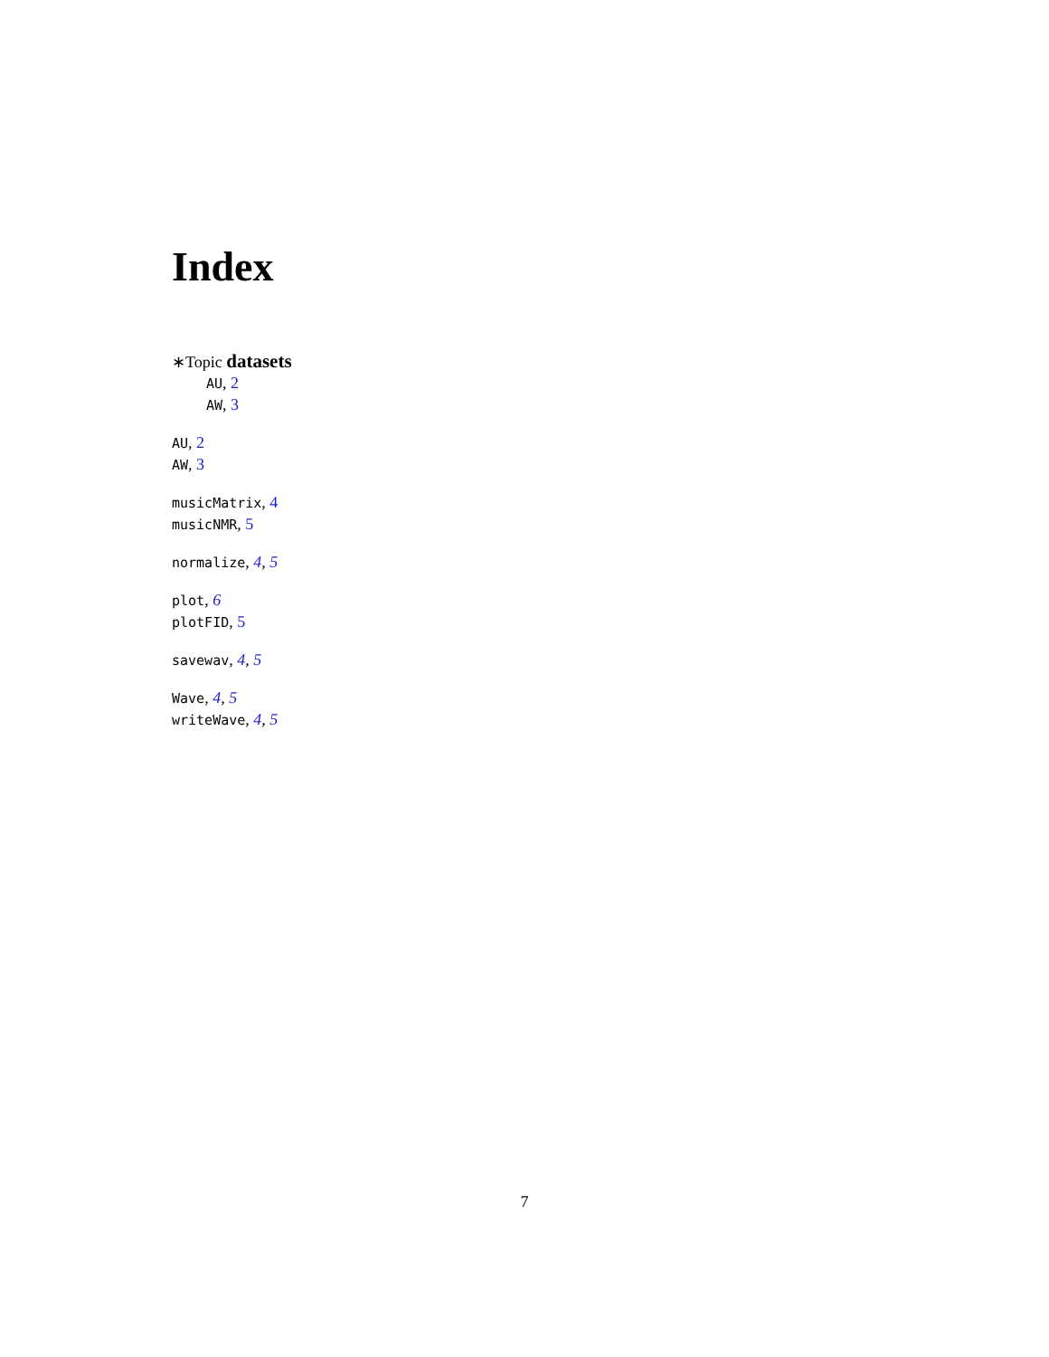Index
∗Topic datasets
AU, 2
AW, 3
AU, 2
AW, 3
musicMatrix, 4
musicNMR, 5
normalize, 4, 5
plot, 6
plotFID, 5
savewav, 4, 5
Wave, 4, 5
writeWave, 4, 5
7